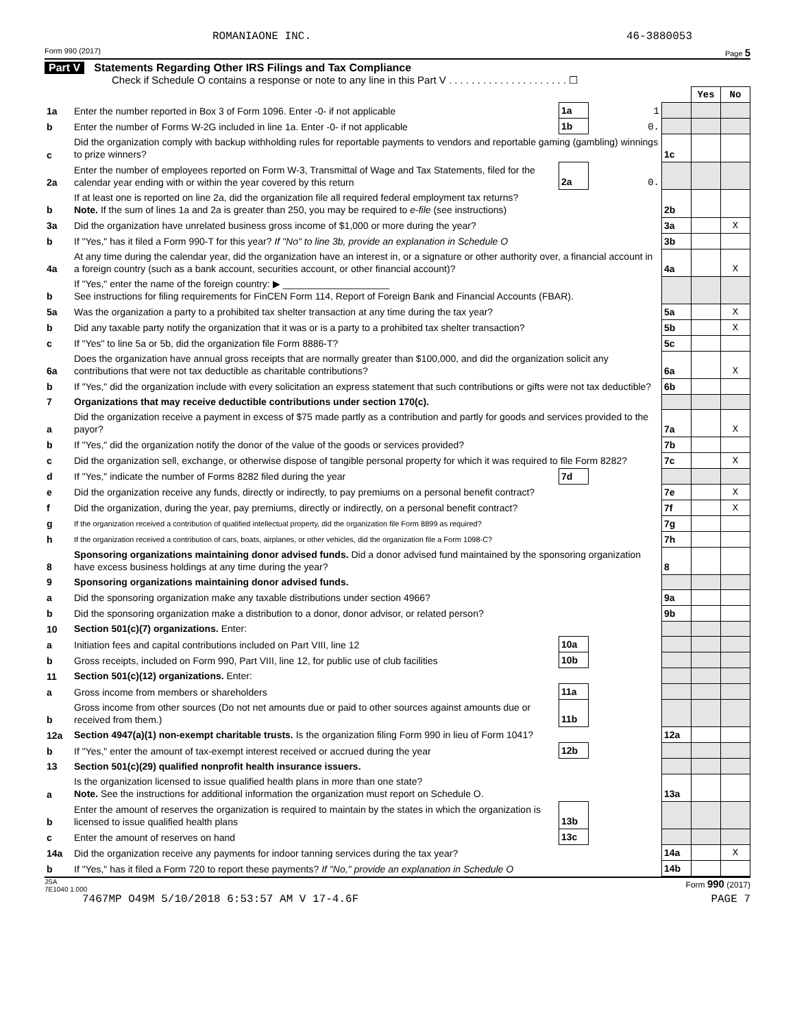ROMANIAONE INC. 46-3880053
Form 990 (2017) Page 5
Part V Statements Regarding Other IRS Filings and Tax Compliance
Check if Schedule O contains a response or note to any line in this Part V . . . . . . . . . . . . . . . . . . . . . ☐
| | | | | | Yes | No |
| 1a | Enter the number reported in Box 3 of Form 1096. Enter -0- if not applicable | 1a | 1 | | | |
| b | Enter the number of Forms W-2G included in line 1a. Enter -0- if not applicable | 1b | 0. | | | |
| c | Did the organization comply with backup withholding rules for reportable payments to vendors and reportable gaming (gambling) winnings to prize winners? | | | 1c | | |
| 2a | Enter the number of employees reported on Form W-3, Transmittal of Wage and Tax Statements, filed for the calendar year ending with or within the year covered by this return | 2a | 0. | | | |
| b | If at least one is reported on line 2a, did the organization file all required federal employment tax returns? Note. If the sum of lines 1a and 2a is greater than 250, you may be required to e-file (see instructions) | | | 2b | | |
| 3a | Did the organization have unrelated business gross income of $1,000 or more during the year? | | | 3a | | X |
| b | If "Yes," has it filed a Form 990-T for this year? If "No" to line 3b, provide an explanation in Schedule O | | | 3b | | |
| 4a | At any time during the calendar year, did the organization have an interest in, or a signature or other authority over, a financial account in a foreign country (such as a bank account, securities account, or other financial account)? | | | 4a | | X |
| b | If "Yes," enter the name of the foreign country: ▶ ____________________ See instructions for filing requirements for FinCEN Form 114, Report of Foreign Bank and Financial Accounts (FBAR). | | | | | |
| 5a | Was the organization a party to a prohibited tax shelter transaction at any time during the tax year? | | | 5a | | X |
| b | Did any taxable party notify the organization that it was or is a party to a prohibited tax shelter transaction? | | | 5b | | X |
| c | If "Yes" to line 5a or 5b, did the organization file Form 8886-T? | | | 5c | | |
| 6a | Does the organization have annual gross receipts that are normally greater than $100,000, and did the organization solicit any contributions that were not tax deductible as charitable contributions? | | | 6a | | X |
| b | If "Yes," did the organization include with every solicitation an express statement that such contributions or gifts were not tax deductible? | | | 6b | | |
| 7 | Organizations that may receive deductible contributions under section 170(c). | | | | | |
| a | Did the organization receive a payment in excess of $75 made partly as a contribution and partly for goods and services provided to the payor? | | | 7a | | X |
| b | If "Yes," did the organization notify the donor of the value of the goods or services provided? | | | 7b | | |
| c | Did the organization sell, exchange, or otherwise dispose of tangible personal property for which it was required to file Form 8282? | | | 7c | | X |
| d | If "Yes," indicate the number of Forms 8282 filed during the year | 7d | | | | |
| e | Did the organization receive any funds, directly or indirectly, to pay premiums on a personal benefit contract? | | | 7e | | X |
| f | Did the organization, during the year, pay premiums, directly or indirectly, on a personal benefit contract? | | | 7f | | X |
| g | If the organization received a contribution of qualified intellectual property, did the organization file Form 8899 as required? | | | 7g | | |
| h | If the organization received a contribution of cars, boats, airplanes, or other vehicles, did the organization file a Form 1098-C? | | | 7h | | |
| 8 | Sponsoring organizations maintaining donor advised funds. Did a donor advised fund maintained by the sponsoring organization have excess business holdings at any time during the year? | | | 8 | | |
| 9 | Sponsoring organizations maintaining donor advised funds. | | | | | |
| a | Did the sponsoring organization make any taxable distributions under section 4966? | | | 9a | | |
| b | Did the sponsoring organization make a distribution to a donor, donor advisor, or related person? | | | 9b | | |
| 10 | Section 501(c)(7) organizations. Enter: | | | | | |
| a | Initiation fees and capital contributions included on Part VIII, line 12 | 10a | | | | |
| b | Gross receipts, included on Form 990, Part VIII, line 12, for public use of club facilities | 10b | | | | |
| 11 | Section 501(c)(12) organizations. Enter: | | | | | |
| a | Gross income from members or shareholders | 11a | | | | |
| b | Gross income from other sources (Do not net amounts due or paid to other sources against amounts due or received from them.) | 11b | | | | |
| 12a | Section 4947(a)(1) non-exempt charitable trusts. Is the organization filing Form 990 in lieu of Form 1041? | | | 12a | | |
| b | If "Yes," enter the amount of tax-exempt interest received or accrued during the year | 12b | | | | |
| 13 | Section 501(c)(29) qualified nonprofit health insurance issuers. | | | | | |
| a | Is the organization licensed to issue qualified health plans in more than one state? Note. See the instructions for additional information the organization must report on Schedule O. | | | 13a | | |
| b | Enter the amount of reserves the organization is required to maintain by the states in which the organization is licensed to issue qualified health plans | 13b | | | | |
| c | Enter the amount of reserves on hand | 13c | | | | |
| 14a | Did the organization receive any payments for indoor tanning services during the tax year? | | | 14a | | X |
| b | If "Yes," has it filed a Form 720 to report these payments? If "No," provide an explanation in Schedule O | | | 14b | | |
JSA
7E1040 1.000 Form 990 (2017)
7467MP O49M 5/10/2018 6:53:57 AM V 17-4.6F PAGE 7